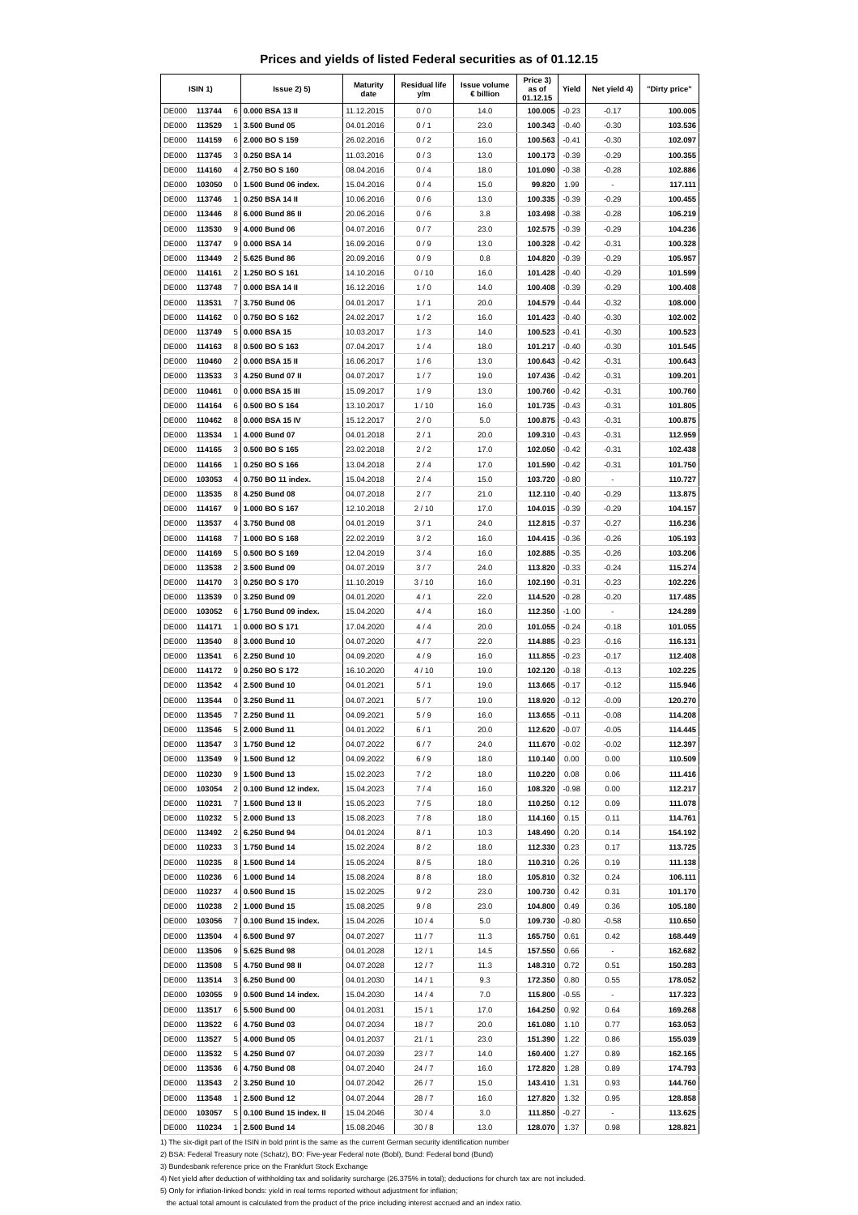Prices and yields of listed Federal securities as of 01.12.15
| ISIN 1) | | | Issue 2) 5) | Maturity date | Residual life y/m | Issue volume € billion | Price 3) as of 01.12.15 | Yield | Net yield 4) | "Dirty price" |
| --- | --- | --- | --- | --- | --- | --- | --- | --- | --- | --- |
| DE000 | 113744 | 6 | 0.000 BSA 13 II | 11.12.2015 | 0 / 0 | 14.0 | 100.005 | -0.23 | -0.17 | 100.005 |
| DE000 | 113529 | 1 | 3.500 Bund 05 | 04.01.2016 | 0 / 1 | 23.0 | 100.343 | -0.40 | -0.30 | 103.536 |
| DE000 | 114159 | 6 | 2.000 BO S 159 | 26.02.2016 | 0 / 2 | 16.0 | 100.563 | -0.41 | -0.30 | 102.097 |
| DE000 | 113745 | 3 | 0.250 BSA 14 | 11.03.2016 | 0 / 3 | 13.0 | 100.173 | -0.39 | -0.29 | 100.355 |
| DE000 | 114160 | 4 | 2.750 BO S 160 | 08.04.2016 | 0 / 4 | 18.0 | 101.090 | -0.38 | -0.28 | 102.886 |
| DE000 | 103050 | 0 | 1.500 Bund 06 index. | 15.04.2016 | 0 / 4 | 15.0 | 99.820 | 1.99 | - | 117.111 |
| DE000 | 113746 | 1 | 0.250 BSA 14 II | 10.06.2016 | 0 / 6 | 13.0 | 100.335 | -0.39 | -0.29 | 100.455 |
| DE000 | 113446 | 8 | 6.000 Bund 86 II | 20.06.2016 | 0 / 6 | 3.8 | 103.498 | -0.38 | -0.28 | 106.219 |
| DE000 | 113530 | 9 | 4.000 Bund 06 | 04.07.2016 | 0 / 7 | 23.0 | 102.575 | -0.39 | -0.29 | 104.236 |
| DE000 | 113747 | 9 | 0.000 BSA 14 | 16.09.2016 | 0 / 9 | 13.0 | 100.328 | -0.42 | -0.31 | 100.328 |
| DE000 | 113449 | 2 | 5.625 Bund 86 | 20.09.2016 | 0 / 9 | 0.8 | 104.820 | -0.39 | -0.29 | 105.957 |
| DE000 | 114161 | 2 | 1.250 BO S 161 | 14.10.2016 | 0 / 10 | 16.0 | 101.428 | -0.40 | -0.29 | 101.599 |
| DE000 | 113748 | 7 | 0.000 BSA 14 II | 16.12.2016 | 1 / 0 | 14.0 | 100.408 | -0.39 | -0.29 | 100.408 |
| DE000 | 113531 | 7 | 3.750 Bund 06 | 04.01.2017 | 1 / 1 | 20.0 | 104.579 | -0.44 | -0.32 | 108.000 |
| DE000 | 114162 | 0 | 0.750 BO S 162 | 24.02.2017 | 1 / 2 | 16.0 | 101.423 | -0.40 | -0.30 | 102.002 |
| DE000 | 113749 | 5 | 0.000 BSA 15 | 10.03.2017 | 1 / 3 | 14.0 | 100.523 | -0.41 | -0.30 | 100.523 |
| DE000 | 114163 | 8 | 0.500 BO S 163 | 07.04.2017 | 1 / 4 | 18.0 | 101.217 | -0.40 | -0.30 | 101.545 |
| DE000 | 110460 | 2 | 0.000 BSA 15 II | 16.06.2017 | 1 / 6 | 13.0 | 100.643 | -0.42 | -0.31 | 100.643 |
| DE000 | 113533 | 3 | 4.250 Bund 07 II | 04.07.2017 | 1 / 7 | 19.0 | 107.436 | -0.42 | -0.31 | 109.201 |
| DE000 | 110461 | 0 | 0.000 BSA 15 III | 15.09.2017 | 1 / 9 | 13.0 | 100.760 | -0.42 | -0.31 | 100.760 |
| DE000 | 114164 | 6 | 0.500 BO S 164 | 13.10.2017 | 1 / 10 | 16.0 | 101.735 | -0.43 | -0.31 | 101.805 |
| DE000 | 110462 | 8 | 0.000 BSA 15 IV | 15.12.2017 | 2 / 0 | 5.0 | 100.875 | -0.43 | -0.31 | 100.875 |
| DE000 | 113534 | 1 | 4.000 Bund 07 | 04.01.2018 | 2 / 1 | 20.0 | 109.310 | -0.43 | -0.31 | 112.959 |
| DE000 | 114165 | 3 | 0.500 BO S 165 | 23.02.2018 | 2 / 2 | 17.0 | 102.050 | -0.42 | -0.31 | 102.438 |
| DE000 | 114166 | 1 | 0.250 BO S 166 | 13.04.2018 | 2 / 4 | 17.0 | 101.590 | -0.42 | -0.31 | 101.750 |
| DE000 | 103053 | 4 | 0.750 BO 11 index. | 15.04.2018 | 2 / 4 | 15.0 | 103.720 | -0.80 | - | 110.727 |
| DE000 | 113535 | 8 | 4.250 Bund 08 | 04.07.2018 | 2 / 7 | 21.0 | 112.110 | -0.40 | -0.29 | 113.875 |
| DE000 | 114167 | 9 | 1.000 BO S 167 | 12.10.2018 | 2 / 10 | 17.0 | 104.015 | -0.39 | -0.29 | 104.157 |
| DE000 | 113537 | 4 | 3.750 Bund 08 | 04.01.2019 | 3 / 1 | 24.0 | 112.815 | -0.37 | -0.27 | 116.236 |
| DE000 | 114168 | 7 | 1.000 BO S 168 | 22.02.2019 | 3 / 2 | 16.0 | 104.415 | -0.36 | -0.26 | 105.193 |
| DE000 | 114169 | 5 | 0.500 BO S 169 | 12.04.2019 | 3 / 4 | 16.0 | 102.885 | -0.35 | -0.26 | 103.206 |
| DE000 | 113538 | 2 | 3.500 Bund 09 | 04.07.2019 | 3 / 7 | 24.0 | 113.820 | -0.33 | -0.24 | 115.274 |
| DE000 | 114170 | 3 | 0.250 BO S 170 | 11.10.2019 | 3 / 10 | 16.0 | 102.190 | -0.31 | -0.23 | 102.226 |
| DE000 | 113539 | 0 | 3.250 Bund 09 | 04.01.2020 | 4 / 1 | 22.0 | 114.520 | -0.28 | -0.20 | 117.485 |
| DE000 | 103052 | 6 | 1.750 Bund 09 index. | 15.04.2020 | 4 / 4 | 16.0 | 112.350 | -1.00 | - | 124.289 |
| DE000 | 114171 | 1 | 0.000 BO S 171 | 17.04.2020 | 4 / 4 | 20.0 | 101.055 | -0.24 | -0.18 | 101.055 |
| DE000 | 113540 | 8 | 3.000 Bund 10 | 04.07.2020 | 4 / 7 | 22.0 | 114.885 | -0.23 | -0.16 | 116.131 |
| DE000 | 113541 | 6 | 2.250 Bund 10 | 04.09.2020 | 4 / 9 | 16.0 | 111.855 | -0.23 | -0.17 | 112.408 |
| DE000 | 114172 | 9 | 0.250 BO S 172 | 16.10.2020 | 4 / 10 | 19.0 | 102.120 | -0.18 | -0.13 | 102.225 |
| DE000 | 113542 | 4 | 2.500 Bund 10 | 04.01.2021 | 5 / 1 | 19.0 | 113.665 | -0.17 | -0.12 | 115.946 |
| DE000 | 113544 | 0 | 3.250 Bund 11 | 04.07.2021 | 5 / 7 | 19.0 | 118.920 | -0.12 | -0.09 | 120.270 |
| DE000 | 113545 | 7 | 2.250 Bund 11 | 04.09.2021 | 5 / 9 | 16.0 | 113.655 | -0.11 | -0.08 | 114.208 |
| DE000 | 113546 | 5 | 2.000 Bund 11 | 04.01.2022 | 6 / 1 | 20.0 | 112.620 | -0.07 | -0.05 | 114.445 |
| DE000 | 113547 | 3 | 1.750 Bund 12 | 04.07.2022 | 6 / 7 | 24.0 | 111.670 | -0.02 | -0.02 | 112.397 |
| DE000 | 113549 | 9 | 1.500 Bund 12 | 04.09.2022 | 6 / 9 | 18.0 | 110.140 | 0.00 | 0.00 | 110.509 |
| DE000 | 110230 | 9 | 1.500 Bund 13 | 15.02.2023 | 7 / 2 | 18.0 | 110.220 | 0.08 | 0.06 | 111.416 |
| DE000 | 103054 | 2 | 0.100 Bund 12 index. | 15.04.2023 | 7 / 4 | 16.0 | 108.320 | -0.98 | 0.00 | 112.217 |
| DE000 | 110231 | 7 | 1.500 Bund 13 II | 15.05.2023 | 7 / 5 | 18.0 | 110.250 | 0.12 | 0.09 | 111.078 |
| DE000 | 110232 | 5 | 2.000 Bund 13 | 15.08.2023 | 7 / 8 | 18.0 | 114.160 | 0.15 | 0.11 | 114.761 |
| DE000 | 113492 | 2 | 6.250 Bund 94 | 04.01.2024 | 8 / 1 | 10.3 | 148.490 | 0.20 | 0.14 | 154.192 |
| DE000 | 110233 | 3 | 1.750 Bund 14 | 15.02.2024 | 8 / 2 | 18.0 | 112.330 | 0.23 | 0.17 | 113.725 |
| DE000 | 110235 | 8 | 1.500 Bund 14 | 15.05.2024 | 8 / 5 | 18.0 | 110.310 | 0.26 | 0.19 | 111.138 |
| DE000 | 110236 | 6 | 1.000 Bund 14 | 15.08.2024 | 8 / 8 | 18.0 | 105.810 | 0.32 | 0.24 | 106.111 |
| DE000 | 110237 | 4 | 0.500 Bund 15 | 15.02.2025 | 9 / 2 | 23.0 | 100.730 | 0.42 | 0.31 | 101.170 |
| DE000 | 110238 | 2 | 1.000 Bund 15 | 15.08.2025 | 9 / 8 | 23.0 | 104.800 | 0.49 | 0.36 | 105.180 |
| DE000 | 103056 | 7 | 0.100 Bund 15 index. | 15.04.2026 | 10 / 4 | 5.0 | 109.730 | -0.80 | -0.58 | 110.650 |
| DE000 | 113504 | 4 | 6.500 Bund 97 | 04.07.2027 | 11 / 7 | 11.3 | 165.750 | 0.61 | 0.42 | 168.449 |
| DE000 | 113506 | 9 | 5.625 Bund 98 | 04.01.2028 | 12 / 1 | 14.5 | 157.550 | 0.66 | - | 162.682 |
| DE000 | 113508 | 5 | 4.750 Bund 98 II | 04.07.2028 | 12 / 7 | 11.3 | 148.310 | 0.72 | 0.51 | 150.283 |
| DE000 | 113514 | 3 | 6.250 Bund 00 | 04.01.2030 | 14 / 1 | 9.3 | 172.350 | 0.80 | 0.55 | 178.052 |
| DE000 | 103055 | 9 | 0.500 Bund 14 index. | 15.04.2030 | 14 / 4 | 7.0 | 115.800 | -0.55 | - | 117.323 |
| DE000 | 113517 | 6 | 5.500 Bund 00 | 04.01.2031 | 15 / 1 | 17.0 | 164.250 | 0.92 | 0.64 | 169.268 |
| DE000 | 113522 | 6 | 4.750 Bund 03 | 04.07.2034 | 18 / 7 | 20.0 | 161.080 | 1.10 | 0.77 | 163.053 |
| DE000 | 113527 | 5 | 4.000 Bund 05 | 04.01.2037 | 21 / 1 | 23.0 | 151.390 | 1.22 | 0.86 | 155.039 |
| DE000 | 113532 | 5 | 4.250 Bund 07 | 04.07.2039 | 23 / 7 | 14.0 | 160.400 | 1.27 | 0.89 | 162.165 |
| DE000 | 113536 | 6 | 4.750 Bund 08 | 04.07.2040 | 24 / 7 | 16.0 | 172.820 | 1.28 | 0.89 | 174.793 |
| DE000 | 113543 | 2 | 3.250 Bund 10 | 04.07.2042 | 26 / 7 | 15.0 | 143.410 | 1.31 | 0.93 | 144.760 |
| DE000 | 113548 | 1 | 2.500 Bund 12 | 04.07.2044 | 28 / 7 | 16.0 | 127.820 | 1.32 | 0.95 | 128.858 |
| DE000 | 103057 | 5 | 0.100 Bund 15 index. II | 15.04.2046 | 30 / 4 | 3.0 | 111.850 | -0.27 | - | 113.625 |
| DE000 | 110234 | 1 | 2.500 Bund 14 | 15.08.2046 | 30 / 8 | 13.0 | 128.070 | 1.37 | 0.98 | 128.821 |
1) The six-digit part of the ISIN in bold print is the same as the current German security identification number
2) BSA: Federal Treasury note (Schatz), BO: Five-year Federal note (Bobl), Bund: Federal bond (Bund)
3) Bundesbank reference price on the Frankfurt Stock Exchange
4) Net yield after deduction of withholding tax and solidarity surcharge (26.375% in total); deductions for church tax are not included.
5) Only for inflation-linked bonds: yield in real terms reported without adjustment for inflation;
the actual total amount is calculated from the product of the price including interest accrued and an index ratio.